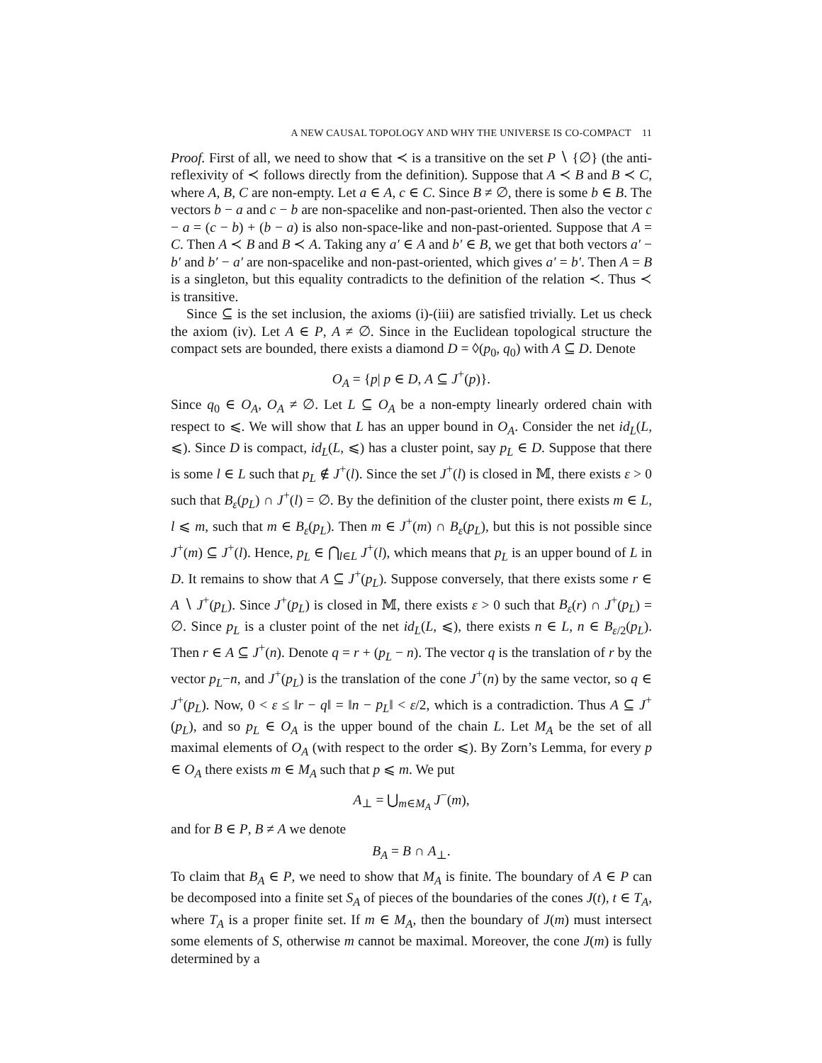A NEW CAUSAL TOPOLOGY AND WHY THE UNIVERSE IS CO-COMPACT 11
Proof. First of all, we need to show that ≺ is a transitive on the set P ∖ {∅} (the anti-reflexivity of ≺ follows directly from the definition). Suppose that A ≺ B and B ≺ C, where A, B, C are non-empty. Let a ∈ A, c ∈ C. Since B ≠ ∅, there is some b ∈ B. The vectors b − a and c − b are non-spacelike and non-past-oriented. Then also the vector c − a = (c − b) + (b − a) is also non-space-like and non-past-oriented. Suppose that A = C. Then A ≺ B and B ≺ A. Taking any a′ ∈ A and b′ ∈ B, we get that both vectors a′ − b′ and b′ − a′ are non-spacelike and non-past-oriented, which gives a′ = b′. Then A = B is a singleton, but this equality contradicts to the definition of the relation ≺. Thus ≺ is transitive.
Since ⊆ is the set inclusion, the axioms (i)-(iii) are satisfied trivially. Let us check the axiom (iv). Let A ∈ P, A ≠ ∅. Since in the Euclidean topological structure the compact sets are bounded, there exists a diamond D = ◊(p<sub>0</sub>, q<sub>0</sub>) with A ⊆ D. Denote
O<sub>A</sub> = {p| p ∈ D, A ⊆ J<sup>+</sup>(p)}.
Since q<sub>0</sub> ∈ O<sub>A</sub>, O<sub>A</sub> ≠ ∅. Let L ⊆ O<sub>A</sub> be a non-empty linearly ordered chain with respect to ⩽. We will show that L has an upper bound in O<sub>A</sub>. Consider the net id<sub>L</sub>(L, ⩽). Since D is compact, id<sub>L</sub>(L, ⩽) has a cluster point, say p<sub>L</sub> ∈ D. Suppose that there is some l ∈ L such that p<sub>L</sub> ∉ J<sup>+</sup>(l). Since the set J<sup>+</sup>(l) is closed in 𝕄, there exists ε > 0 such that B<sub>ε</sub>(p<sub>L</sub>) ∩ J<sup>+</sup>(l) = ∅. By the definition of the cluster point, there exists m ∈ L, l ⩽ m, such that m ∈ B<sub>ε</sub>(p<sub>L</sub>). Then m ∈ J<sup>+</sup>(m) ∩ B<sub>ε</sub>(p<sub>L</sub>), but this is not possible since J<sup>+</sup>(m) ⊆ J<sup>+</sup>(l). Hence, p<sub>L</sub> ∈ ⋂<sub>l∈L</sub> J<sup>+</sup>(l), which means that p<sub>L</sub> is an upper bound of L in D. It remains to show that A ⊆ J<sup>+</sup>(p<sub>L</sub>). Suppose conversely, that there exists some r ∈ A ∖ J<sup>+</sup>(p<sub>L</sub>). Since J<sup>+</sup>(p<sub>L</sub>) is closed in 𝕄, there exists ε > 0 such that B<sub>ε</sub>(r) ∩ J<sup>+</sup>(p<sub>L</sub>) = ∅. Since p<sub>L</sub> is a cluster point of the net id<sub>L</sub>(L, ⩽), there exists n ∈ L, n ∈ B<sub>ε/2</sub>(p<sub>L</sub>). Then r ∈ A ⊆ J<sup>+</sup>(n). Denote q = r + (p<sub>L</sub> − n). The vector q is the translation of r by the vector p<sub>L</sub>−n, and J<sup>+</sup>(p<sub>L</sub>) is the translation of the cone J<sup>+</sup>(n) by the same vector, so q ∈ J<sup>+</sup>(p<sub>L</sub>). Now, 0 < ε ≤ ‖r − q‖ = ‖n − p<sub>L</sub>‖ < ε/2, which is a contradiction. Thus A ⊆ J<sup>+</sup>(p<sub>L</sub>), and so p<sub>L</sub> ∈ O<sub>A</sub> is the upper bound of the chain L. Let M<sub>A</sub> be the set of all maximal elements of O<sub>A</sub> (with respect to the order ⩽). By Zorn’s Lemma, for every p ∈ O<sub>A</sub> there exists m ∈ M<sub>A</sub> such that p ⩽ m. We put
A<sub>⊥</sub> = ⋃<sub>m∈M<sub>A</sub></sub> J<sup>−</sup>(m),
and for B ∈ P, B ≠ A we denote
B<sub>A</sub> = B ∩ A<sub>⊥</sub>.
To claim that B<sub>A</sub> ∈ P, we need to show that M<sub>A</sub> is finite. The boundary of A ∈ P can be decomposed into a finite set S<sub>A</sub> of pieces of the boundaries of the cones J(t), t ∈ T<sub>A</sub>, where T<sub>A</sub> is a proper finite set. If m ∈ M<sub>A</sub>, then the boundary of J(m) must intersect some elements of S, otherwise m cannot be maximal. Moreover, the cone J(m) is fully determined by a